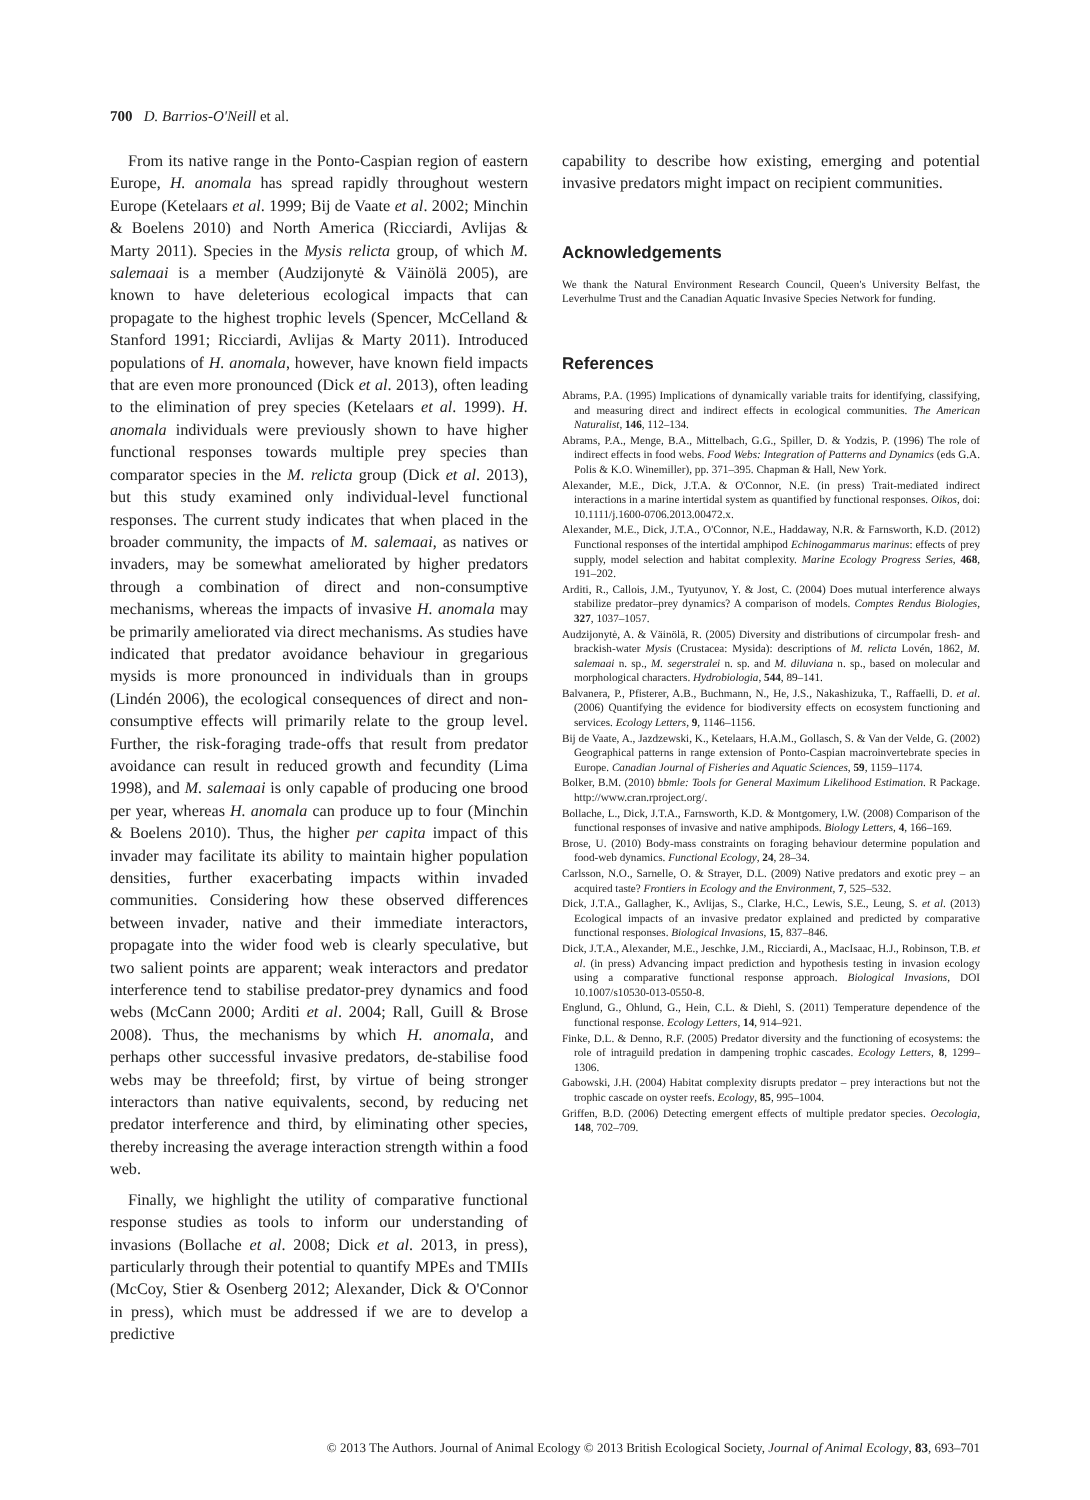700 D. Barrios-O'Neill et al.
From its native range in the Ponto-Caspian region of eastern Europe, H. anomala has spread rapidly throughout western Europe (Ketelaars et al. 1999; Bij de Vaate et al. 2002; Minchin & Boelens 2010) and North America (Ricciardi, Avlijas & Marty 2011). Species in the Mysis relicta group, of which M. salemaai is a member (Audzijonytė & Väinölä 2005), are known to have deleterious ecological impacts that can propagate to the highest trophic levels (Spencer, McCelland & Stanford 1991; Ricciardi, Avlijas & Marty 2011). Introduced populations of H. anomala, however, have known field impacts that are even more pronounced (Dick et al. 2013), often leading to the elimination of prey species (Ketelaars et al. 1999). H. anomala individuals were previously shown to have higher functional responses towards multiple prey species than comparator species in the M. relicta group (Dick et al. 2013), but this study examined only individual-level functional responses. The current study indicates that when placed in the broader community, the impacts of M. salemaai, as natives or invaders, may be somewhat ameliorated by higher predators through a combination of direct and non-consumptive mechanisms, whereas the impacts of invasive H. anomala may be primarily ameliorated via direct mechanisms. As studies have indicated that predator avoidance behaviour in gregarious mysids is more pronounced in individuals than in groups (Lindén 2006), the ecological consequences of direct and non-consumptive effects will primarily relate to the group level. Further, the risk-foraging trade-offs that result from predator avoidance can result in reduced growth and fecundity (Lima 1998), and M. salemaai is only capable of producing one brood per year, whereas H. anomala can produce up to four (Minchin & Boelens 2010). Thus, the higher per capita impact of this invader may facilitate its ability to maintain higher population densities, further exacerbating impacts within invaded communities. Considering how these observed differences between invader, native and their immediate interactors, propagate into the wider food web is clearly speculative, but two salient points are apparent; weak interactors and predator interference tend to stabilise predator-prey dynamics and food webs (McCann 2000; Arditi et al. 2004; Rall, Guill & Brose 2008). Thus, the mechanisms by which H. anomala, and perhaps other successful invasive predators, de-stabilise food webs may be threefold; first, by virtue of being stronger interactors than native equivalents, second, by reducing net predator interference and third, by eliminating other species, thereby increasing the average interaction strength within a food web.
Finally, we highlight the utility of comparative functional response studies as tools to inform our understanding of invasions (Bollache et al. 2008; Dick et al. 2013, in press), particularly through their potential to quantify MPEs and TMIIs (McCoy, Stier & Osenberg 2012; Alexander, Dick & O'Connor in press), which must be addressed if we are to develop a predictive
capability to describe how existing, emerging and potential invasive predators might impact on recipient communities.
Acknowledgements
We thank the Natural Environment Research Council, Queen's University Belfast, the Leverhulme Trust and the Canadian Aquatic Invasive Species Network for funding.
References
Abrams, P.A. (1995) Implications of dynamically variable traits for identifying, classifying, and measuring direct and indirect effects in ecological communities. The American Naturalist, 146, 112–134.
Abrams, P.A., Menge, B.A., Mittelbach, G.G., Spiller, D. & Yodzis, P. (1996) The role of indirect effects in food webs. Food Webs: Integration of Patterns and Dynamics (eds G.A. Polis & K.O. Winemiller), pp. 371–395. Chapman & Hall, New York.
Alexander, M.E., Dick, J.T.A. & O'Connor, N.E. (in press) Trait-mediated indirect interactions in a marine intertidal system as quantified by functional responses. Oikos, doi: 10.1111/j.1600-0706.2013.00472.x.
Alexander, M.E., Dick, J.T.A., O'Connor, N.E., Haddaway, N.R. & Farnsworth, K.D. (2012) Functional responses of the intertidal amphipod Echinogammarus marinus: effects of prey supply, model selection and habitat complexity. Marine Ecology Progress Series, 468, 191–202.
Arditi, R., Callois, J.M., Tyutyunov, Y. & Jost, C. (2004) Does mutual interference always stabilize predator–prey dynamics? A comparison of models. Comptes Rendus Biologies, 327, 1037–1057.
Audzijonytė, A. & Väinölä, R. (2005) Diversity and distributions of circumpolar fresh- and brackish-water Mysis (Crustacea: Mysida): descriptions of M. relicta Lovén, 1862, M. salemaai n. sp., M. segerstralei n. sp. and M. diluviana n. sp., based on molecular and morphological characters. Hydrobiologia, 544, 89–141.
Balvanera, P., Pfisterer, A.B., Buchmann, N., He, J.S., Nakashizuka, T., Raffaelli, D. et al. (2006) Quantifying the evidence for biodiversity effects on ecosystem functioning and services. Ecology Letters, 9, 1146–1156.
Bij de Vaate, A., Jazdzewski, K., Ketelaars, H.A.M., Gollasch, S. & Van der Velde, G. (2002) Geographical patterns in range extension of Ponto-Caspian macroinvertebrate species in Europe. Canadian Journal of Fisheries and Aquatic Sciences, 59, 1159–1174.
Bolker, B.M. (2010) bbmle: Tools for General Maximum Likelihood Estimation. R Package. http://www.cran.rproject.org/.
Bollache, L., Dick, J.T.A., Farnsworth, K.D. & Montgomery, I.W. (2008) Comparison of the functional responses of invasive and native amphipods. Biology Letters, 4, 166–169.
Brose, U. (2010) Body-mass constraints on foraging behaviour determine population and food-web dynamics. Functional Ecology, 24, 28–34.
Carlsson, N.O., Sarnelle, O. & Strayer, D.L. (2009) Native predators and exotic prey – an acquired taste? Frontiers in Ecology and the Environment, 7, 525–532.
Dick, J.T.A., Gallagher, K., Avlijas, S., Clarke, H.C., Lewis, S.E., Leung, S. et al. (2013) Ecological impacts of an invasive predator explained and predicted by comparative functional responses. Biological Invasions, 15, 837–846.
Dick, J.T.A., Alexander, M.E., Jeschke, J.M., Ricciardi, A., MacIsaac, H.J., Robinson, T.B. et al. (in press) Advancing impact prediction and hypothesis testing in invasion ecology using a comparative functional response approach. Biological Invasions, DOI 10.1007/s10530-013-0550-8.
Englund, G., Ohlund, G., Hein, C.L. & Diehl, S. (2011) Temperature dependence of the functional response. Ecology Letters, 14, 914–921.
Finke, D.L. & Denno, R.F. (2005) Predator diversity and the functioning of ecosystems: the role of intraguild predation in dampening trophic cascades. Ecology Letters, 8, 1299–1306.
Gabowski, J.H. (2004) Habitat complexity disrupts predator – prey interactions but not the trophic cascade on oyster reefs. Ecology, 85, 995–1004.
Griffen, B.D. (2006) Detecting emergent effects of multiple predator species. Oecologia, 148, 702–709.
© 2013 The Authors. Journal of Animal Ecology © 2013 British Ecological Society, Journal of Animal Ecology, 83, 693–701